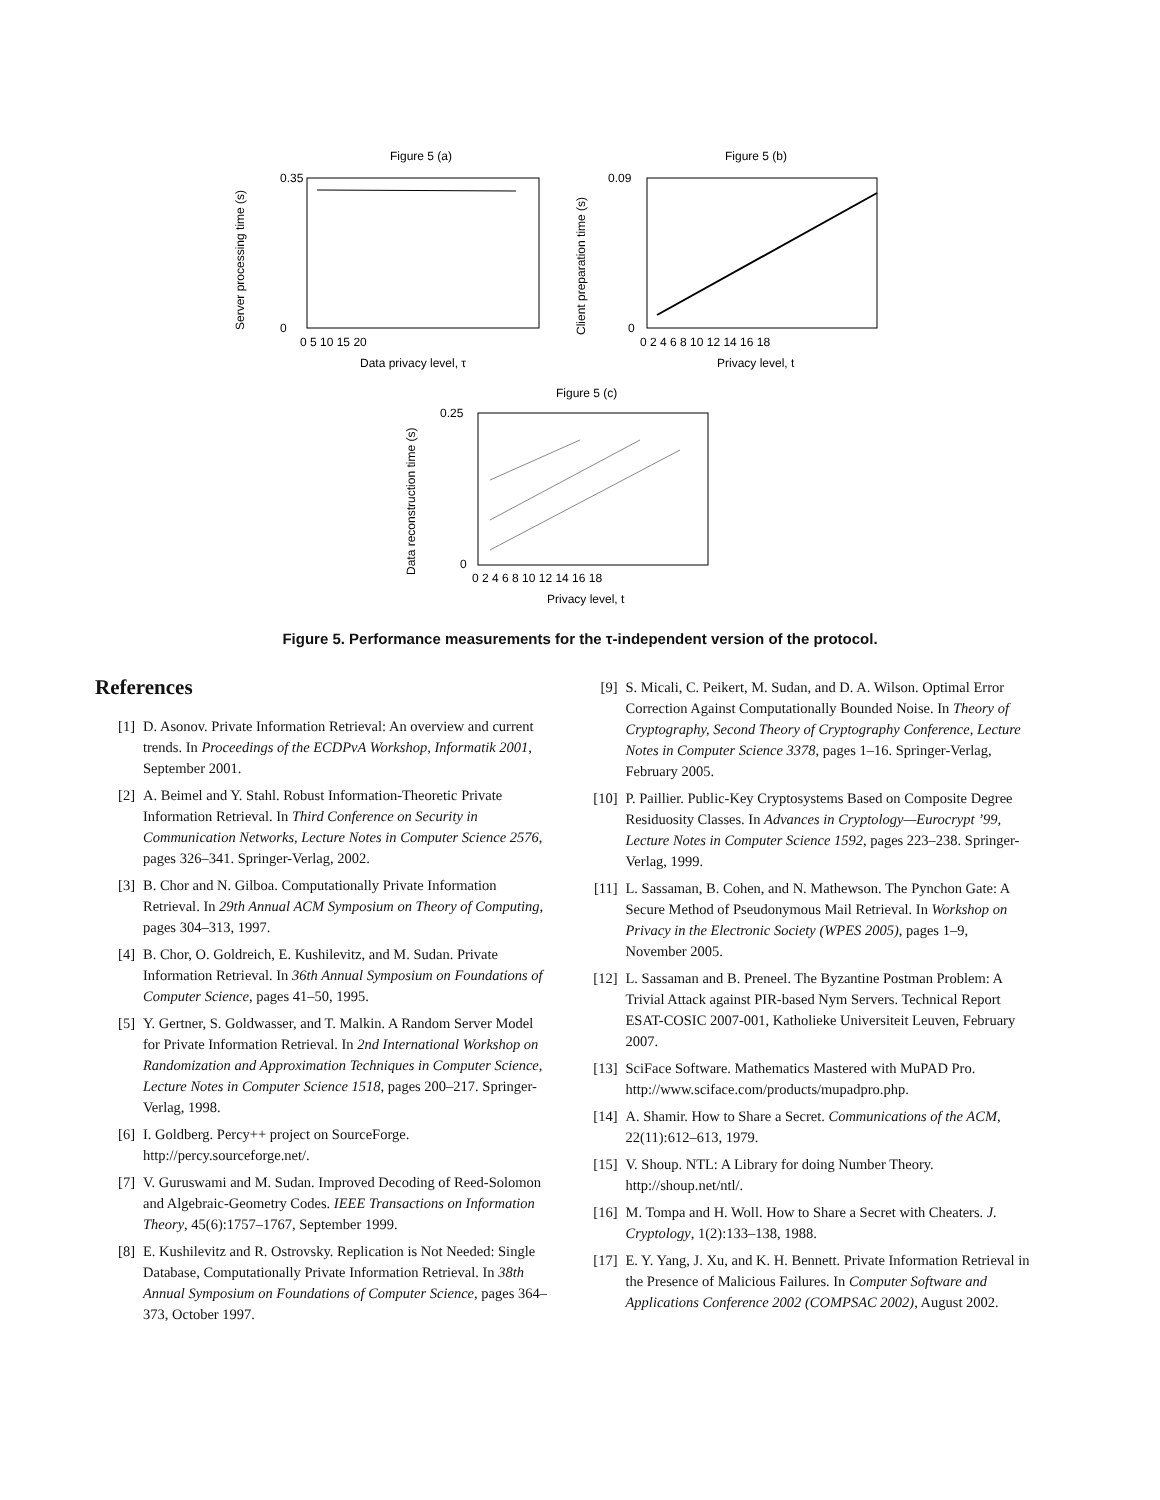Figure 5 (a)
0.35
0
Data privacy level, τ
Server processing time (s)
0 5 10 15 20
Figure 5 (b)
0.09
0
Privacy level, t
Client preparation time (s)
0 2 4 6 8 10 12 14 16 18
Figure 5 (c)
0.25
0
Privacy level, t
Data reconstruction time (s)
0 2 4 6 8 10 12 14 16 18
Figure 5. Performance measurements for the τ-independent version of the protocol.
References
[1] D. Asonov. Private Information Retrieval: An overview and current trends. In Proceedings of the ECDPvA Workshop, Informatik 2001, September 2001.
[2] A. Beimel and Y. Stahl. Robust Information-Theoretic Private Information Retrieval. In Third Conference on Security in Communication Networks, Lecture Notes in Computer Science 2576, pages 326–341. Springer-Verlag, 2002.
[3] B. Chor and N. Gilboa. Computationally Private Information Retrieval. In 29th Annual ACM Symposium on Theory of Computing, pages 304–313, 1997.
[4] B. Chor, O. Goldreich, E. Kushilevitz, and M. Sudan. Private Information Retrieval. In 36th Annual Symposium on Foundations of Computer Science, pages 41–50, 1995.
[5] Y. Gertner, S. Goldwasser, and T. Malkin. A Random Server Model for Private Information Retrieval. In 2nd International Workshop on Randomization and Approximation Techniques in Computer Science, Lecture Notes in Computer Science 1518, pages 200–217. Springer-Verlag, 1998.
[6] I. Goldberg. Percy++ project on SourceForge. http://percy.sourceforge.net/.
[7] V. Guruswami and M. Sudan. Improved Decoding of Reed-Solomon and Algebraic-Geometry Codes. IEEE Transactions on Information Theory, 45(6):1757–1767, September 1999.
[8] E. Kushilevitz and R. Ostrovsky. Replication is Not Needed: Single Database, Computationally Private Information Retrieval. In 38th Annual Symposium on Foundations of Computer Science, pages 364–373, October 1997.
[9] S. Micali, C. Peikert, M. Sudan, and D. A. Wilson. Optimal Error Correction Against Computationally Bounded Noise. In Theory of Cryptography, Second Theory of Cryptography Conference, Lecture Notes in Computer Science 3378, pages 1–16. Springer-Verlag, February 2005.
[10] P. Paillier. Public-Key Cryptosystems Based on Composite Degree Residuosity Classes. In Advances in Cryptology—Eurocrypt ’99, Lecture Notes in Computer Science 1592, pages 223–238. Springer-Verlag, 1999.
[11] L. Sassaman, B. Cohen, and N. Mathewson. The Pynchon Gate: A Secure Method of Pseudonymous Mail Retrieval. In Workshop on Privacy in the Electronic Society (WPES 2005), pages 1–9, November 2005.
[12] L. Sassaman and B. Preneel. The Byzantine Postman Problem: A Trivial Attack against PIR-based Nym Servers. Technical Report ESAT-COSIC 2007-001, Katholieke Universiteit Leuven, February 2007.
[13] SciFace Software. Mathematics Mastered with MuPAD Pro. http://www.sciface.com/products/mupadpro.php.
[14] A. Shamir. How to Share a Secret. Communications of the ACM, 22(11):612–613, 1979.
[15] V. Shoup. NTL: A Library for doing Number Theory. http://shoup.net/ntl/.
[16] M. Tompa and H. Woll. How to Share a Secret with Cheaters. J. Cryptology, 1(2):133–138, 1988.
[17] E. Y. Yang, J. Xu, and K. H. Bennett. Private Information Retrieval in the Presence of Malicious Failures. In Computer Software and Applications Conference 2002 (COMPSAC 2002), August 2002.